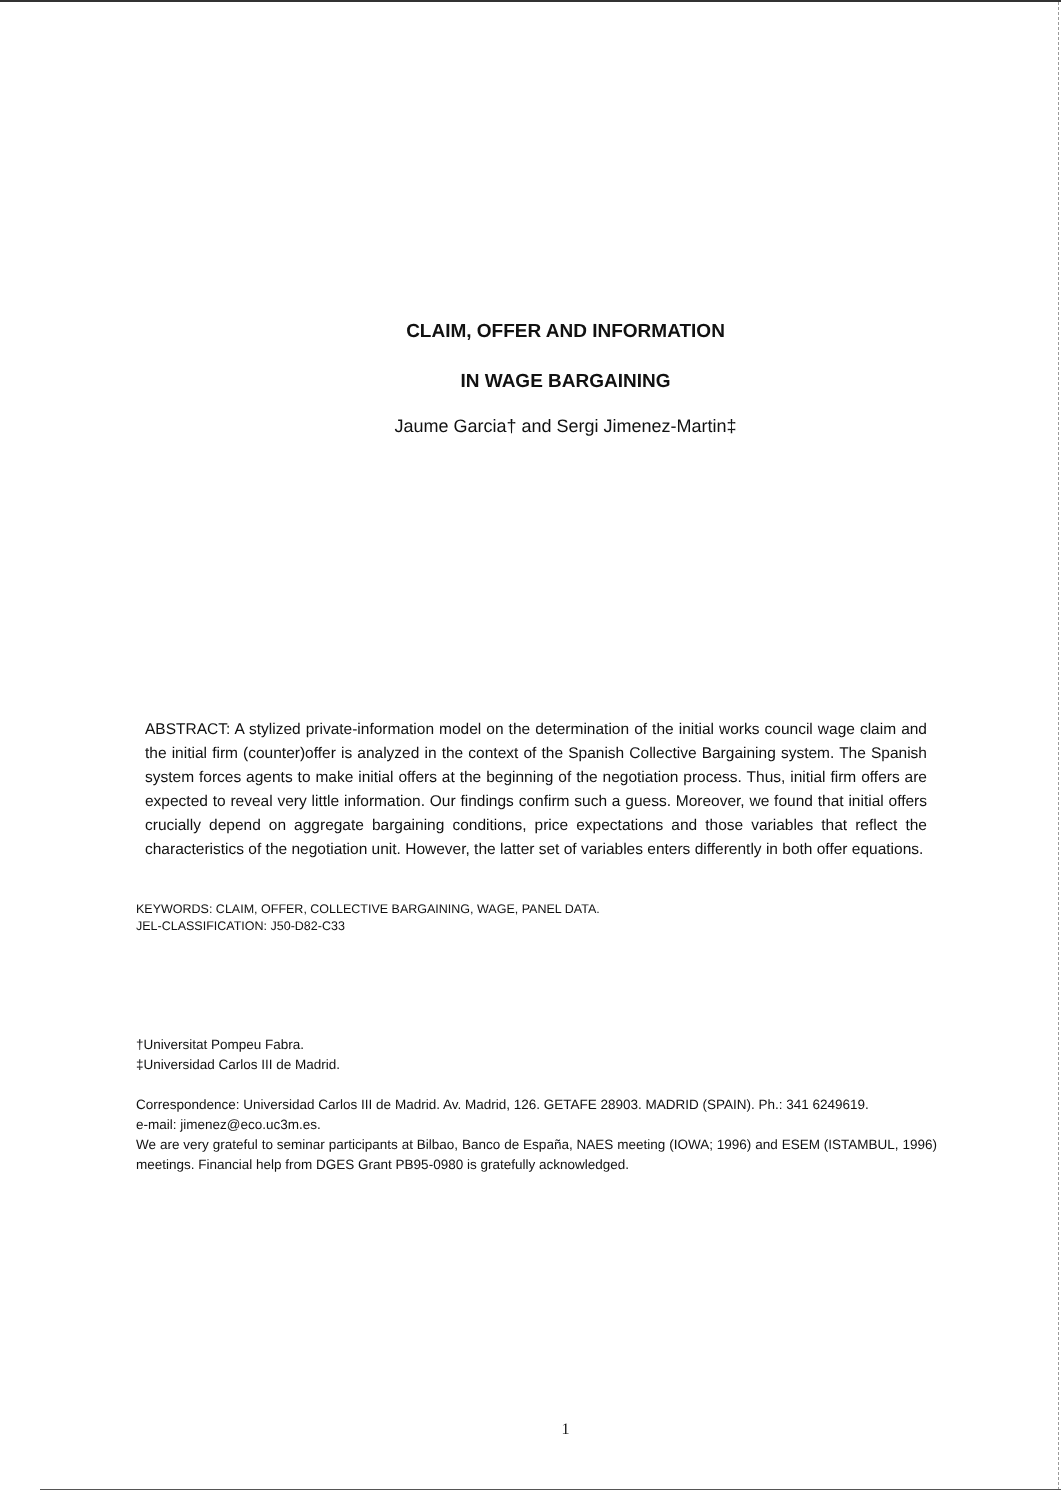CLAIM, OFFER AND INFORMATION
IN WAGE BARGAINING
Jaume Garcia† and Sergi Jimenez-Martin‡
ABSTRACT: A stylized private-information model on the determination of the initial works council wage claim and the initial firm (counter)offer is analyzed in the context of the Spanish Collective Bargaining system. The Spanish system forces agents to make initial offers at the beginning of the negotiation process. Thus, initial firm offers are expected to reveal very little information. Our findings confirm such a guess. Moreover, we found that initial offers crucially depend on aggregate bargaining conditions, price expectations and those variables that reflect the characteristics of the negotiation unit. However, the latter set of variables enters differently in both offer equations.
KEYWORDS: CLAIM, OFFER, COLLECTIVE BARGAINING, WAGE, PANEL DATA.
JEL-CLASSIFICATION: J50-D82-C33
†Universitat Pompeu Fabra.
‡Universidad Carlos III de Madrid.
Correspondence: Universidad Carlos III de Madrid. Av. Madrid, 126. GETAFE 28903. MADRID (SPAIN). Ph.: 341 6249619.
e-mail: jimenez@eco.uc3m.es.
We are very grateful to seminar participants at Bilbao, Banco de España, NAES meeting (IOWA; 1996) and ESEM (ISTAMBUL, 1996) meetings. Financial help from DGES Grant PB95-0980 is gratefully acknowledged.
1